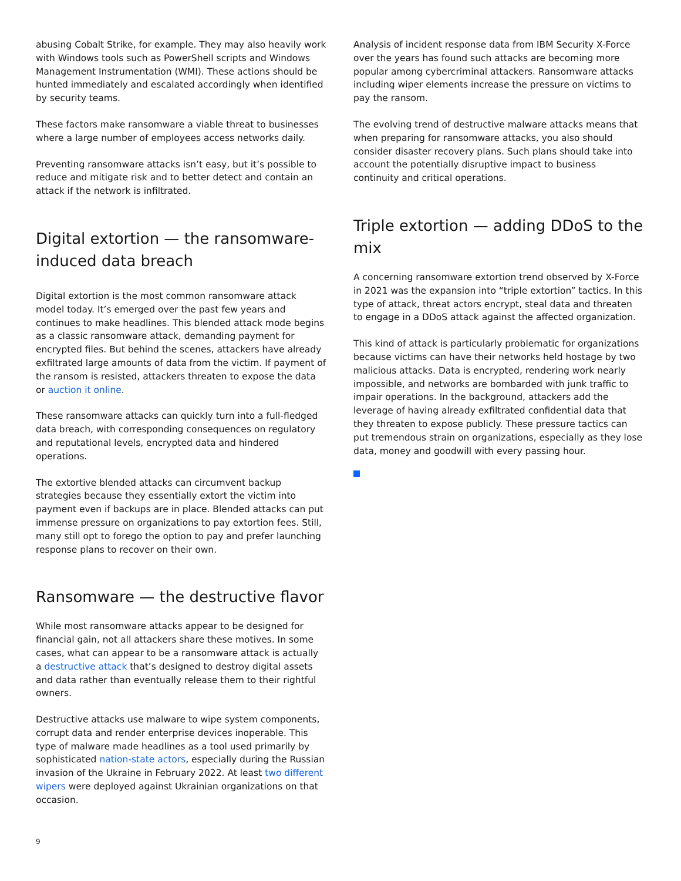abusing Cobalt Strike, for example. They may also heavily work with Windows tools such as PowerShell scripts and Windows Management Instrumentation (WMI). These actions should be hunted immediately and escalated accordingly when identified by security teams.
These factors make ransomware a viable threat to businesses where a large number of employees access networks daily.
Preventing ransomware attacks isn’t easy, but it’s possible to reduce and mitigate risk and to better detect and contain an attack if the network is infiltrated.
Digital extortion — the ransomware-induced data breach
Digital extortion is the most common ransomware attack model today. It’s emerged over the past few years and continues to make headlines. This blended attack mode begins as a classic ransomware attack, demanding payment for encrypted files. But behind the scenes, attackers have already exfiltrated large amounts of data from the victim. If payment of the ransom is resisted, attackers threaten to expose the data or auction it online.
These ransomware attacks can quickly turn into a full-fledged data breach, with corresponding consequences on regulatory and reputational levels, encrypted data and hindered operations.
The extortive blended attacks can circumvent backup strategies because they essentially extort the victim into payment even if backups are in place. Blended attacks can put immense pressure on organizations to pay extortion fees. Still, many still opt to forego the option to pay and prefer launching response plans to recover on their own.
Ransomware — the destructive flavor
While most ransomware attacks appear to be designed for financial gain, not all attackers share these motives. In some cases, what can appear to be a ransomware attack is actually a destructive attack that’s designed to destroy digital assets and data rather than eventually release them to their rightful owners.
Destructive attacks use malware to wipe system components, corrupt data and render enterprise devices inoperable. This type of malware made headlines as a tool used primarily by sophisticated nation-state actors, especially during the Russian invasion of the Ukraine in February 2022. At least two different wipers were deployed against Ukrainian organizations on that occasion.
Analysis of incident response data from IBM Security X-Force over the years has found such attacks are becoming more popular among cybercriminal attackers. Ransomware attacks including wiper elements increase the pressure on victims to pay the ransom.
The evolving trend of destructive malware attacks means that when preparing for ransomware attacks, you also should consider disaster recovery plans. Such plans should take into account the potentially disruptive impact to business continuity and critical operations.
Triple extortion — adding DDoS to the mix
A concerning ransomware extortion trend observed by X-Force in 2021 was the expansion into “triple extortion” tactics. In this type of attack, threat actors encrypt, steal data and threaten to engage in a DDoS attack against the affected organization.
This kind of attack is particularly problematic for organizations because victims can have their networks held hostage by two malicious attacks. Data is encrypted, rendering work nearly impossible, and networks are bombarded with junk traffic to impair operations. In the background, attackers add the leverage of having already exfiltrated confidential data that they threaten to expose publicly. These pressure tactics can put tremendous strain on organizations, especially as they lose data, money and goodwill with every passing hour.
9